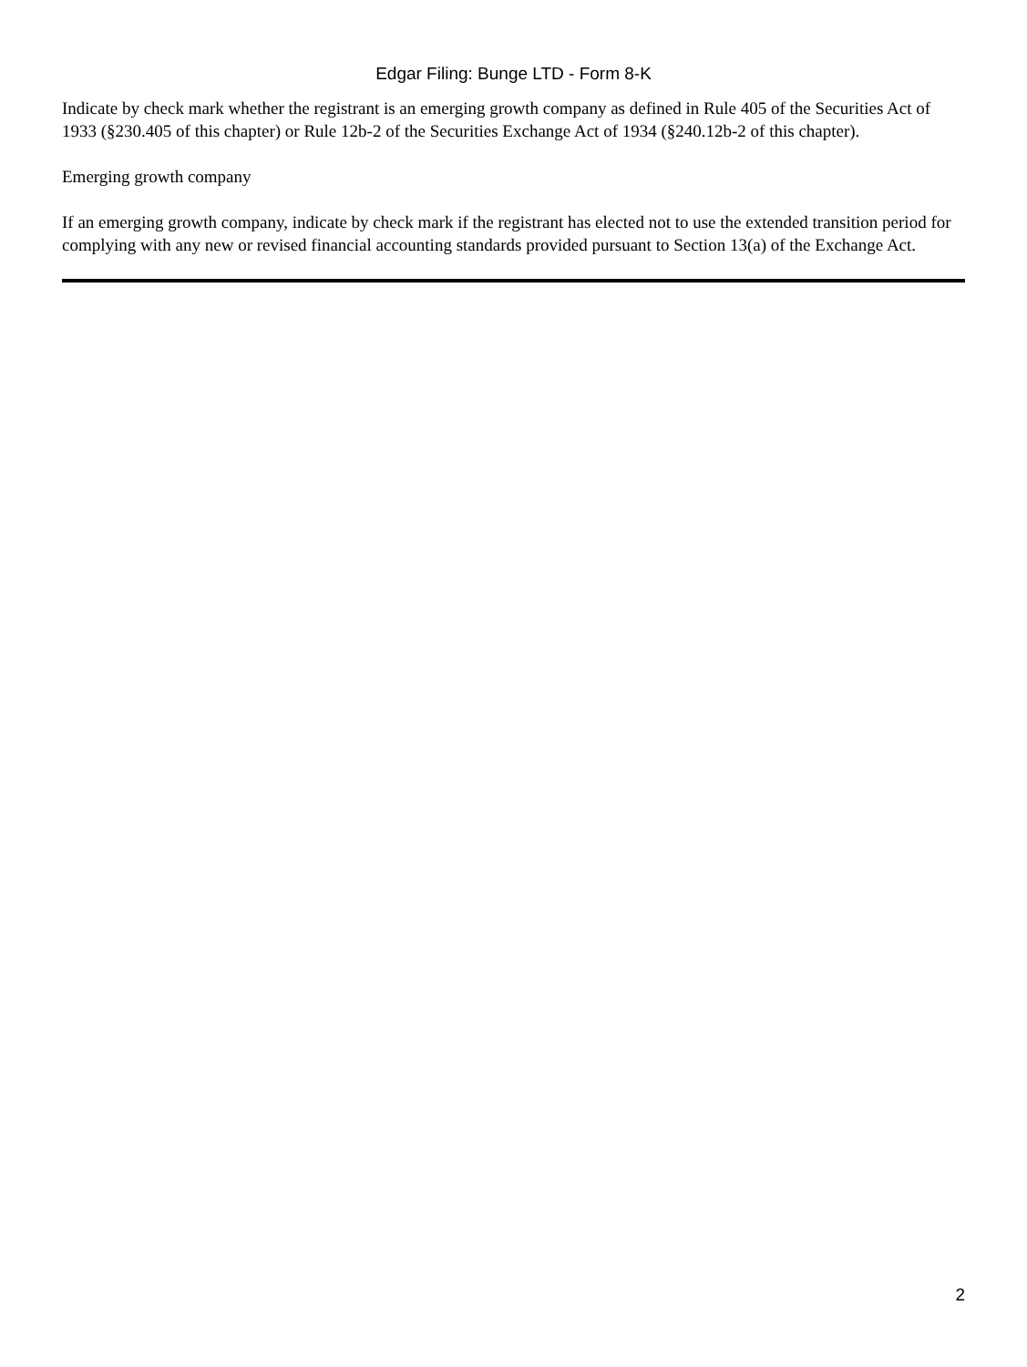Edgar Filing: Bunge LTD - Form 8-K
Indicate by check mark whether the registrant is an emerging growth company as defined in Rule 405 of the Securities Act of 1933 (§230.405 of this chapter) or Rule 12b-2 of the Securities Exchange Act of 1934 (§240.12b-2 of this chapter).
Emerging growth company
If an emerging growth company, indicate by check mark if the registrant has elected not to use the extended transition period for complying with any new or revised financial accounting standards provided pursuant to Section 13(a) of the Exchange Act.
2